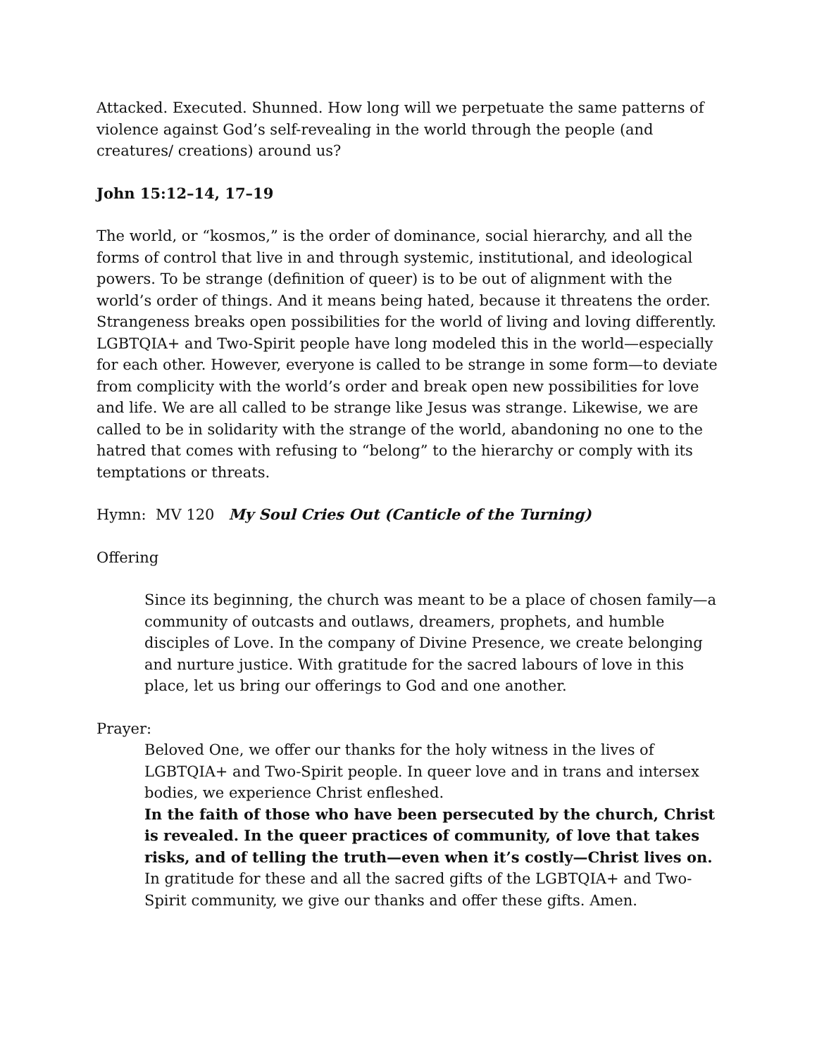Attacked. Executed. Shunned. How long will we perpetuate the same patterns of violence against God’s self-revealing in the world through the people (and creatures/ creations) around us?
John 15:12–14, 17–19
The world, or “kosmos,” is the order of dominance, social hierarchy, and all the forms of control that live in and through systemic, institutional, and ideological powers. To be strange (definition of queer) is to be out of alignment with the world’s order of things. And it means being hated, because it threatens the order. Strangeness breaks open possibilities for the world of living and loving differently. LGBTQIA+ and Two-Spirit people have long modeled this in the world—especially for each other. However, everyone is called to be strange in some form—to deviate from complicity with the world’s order and break open new possibilities for love and life. We are all called to be strange like Jesus was strange. Likewise, we are called to be in solidarity with the strange of the world, abandoning no one to the hatred that comes with refusing to “belong” to the hierarchy or comply with its temptations or threats.
Hymn: MV 120 My Soul Cries Out (Canticle of the Turning)
Offering
Since its beginning, the church was meant to be a place of chosen family—a community of outcasts and outlaws, dreamers, prophets, and humble disciples of Love. In the company of Divine Presence, we create belonging and nurture justice. With gratitude for the sacred labours of love in this place, let us bring our offerings to God and one another.
Prayer:
Beloved One, we offer our thanks for the holy witness in the lives of LGBTQIA+ and Two-Spirit people. In queer love and in trans and intersex bodies, we experience Christ enfleshed.
In the faith of those who have been persecuted by the church, Christ is revealed. In the queer practices of community, of love that takes risks, and of telling the truth—even when it’s costly—Christ lives on.
In gratitude for these and all the sacred gifts of the LGBTQIA+ and Two-Spirit community, we give our thanks and offer these gifts. Amen.